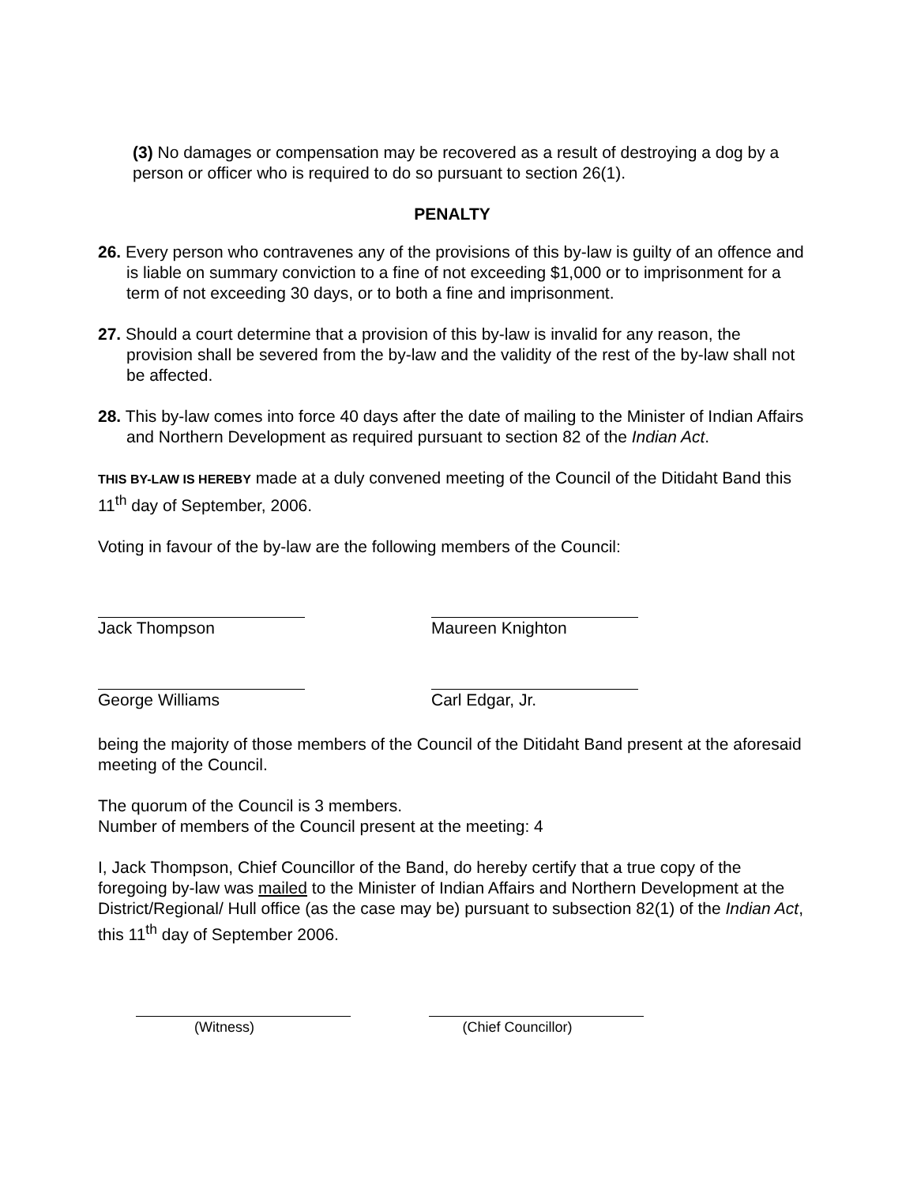(3) No damages or compensation may be recovered as a result of destroying a dog by a person or officer who is required to do so pursuant to section 26(1).
PENALTY
26. Every person who contravenes any of the provisions of this by-law is guilty of an offence and is liable on summary conviction to a fine of not exceeding $1,000 or to imprisonment for a term of not exceeding 30 days, or to both a fine and imprisonment.
27. Should a court determine that a provision of this by-law is invalid for any reason, the provision shall be severed from the by-law and the validity of the rest of the by-law shall not be affected.
28. This by-law comes into force 40 days after the date of mailing to the Minister of Indian Affairs and Northern Development as required pursuant to section 82 of the Indian Act.
THIS BY-LAW IS HEREBY made at a duly convened meeting of the Council of the Ditidaht Band this 11<sup>th</sup> day of September, 2006.
Voting in favour of the by-law are the following members of the Council:
Jack Thompson Maureen Knighton
George Williams Carl Edgar, Jr.
being the majority of those members of the Council of the Ditidaht Band present at the aforesaid meeting of the Council.
The quorum of the Council is 3 members.
Number of members of the Council present at the meeting: 4
I, Jack Thompson, Chief Councillor of the Band, do hereby certify that a true copy of the foregoing by-law was mailed to the Minister of Indian Affairs and Northern Development at the District/Regional/ Hull office (as the case may be) pursuant to subsection 82(1) of the Indian Act, this 11<sup>th</sup> day of September 2006.
(Witness) (Chief Councillor)